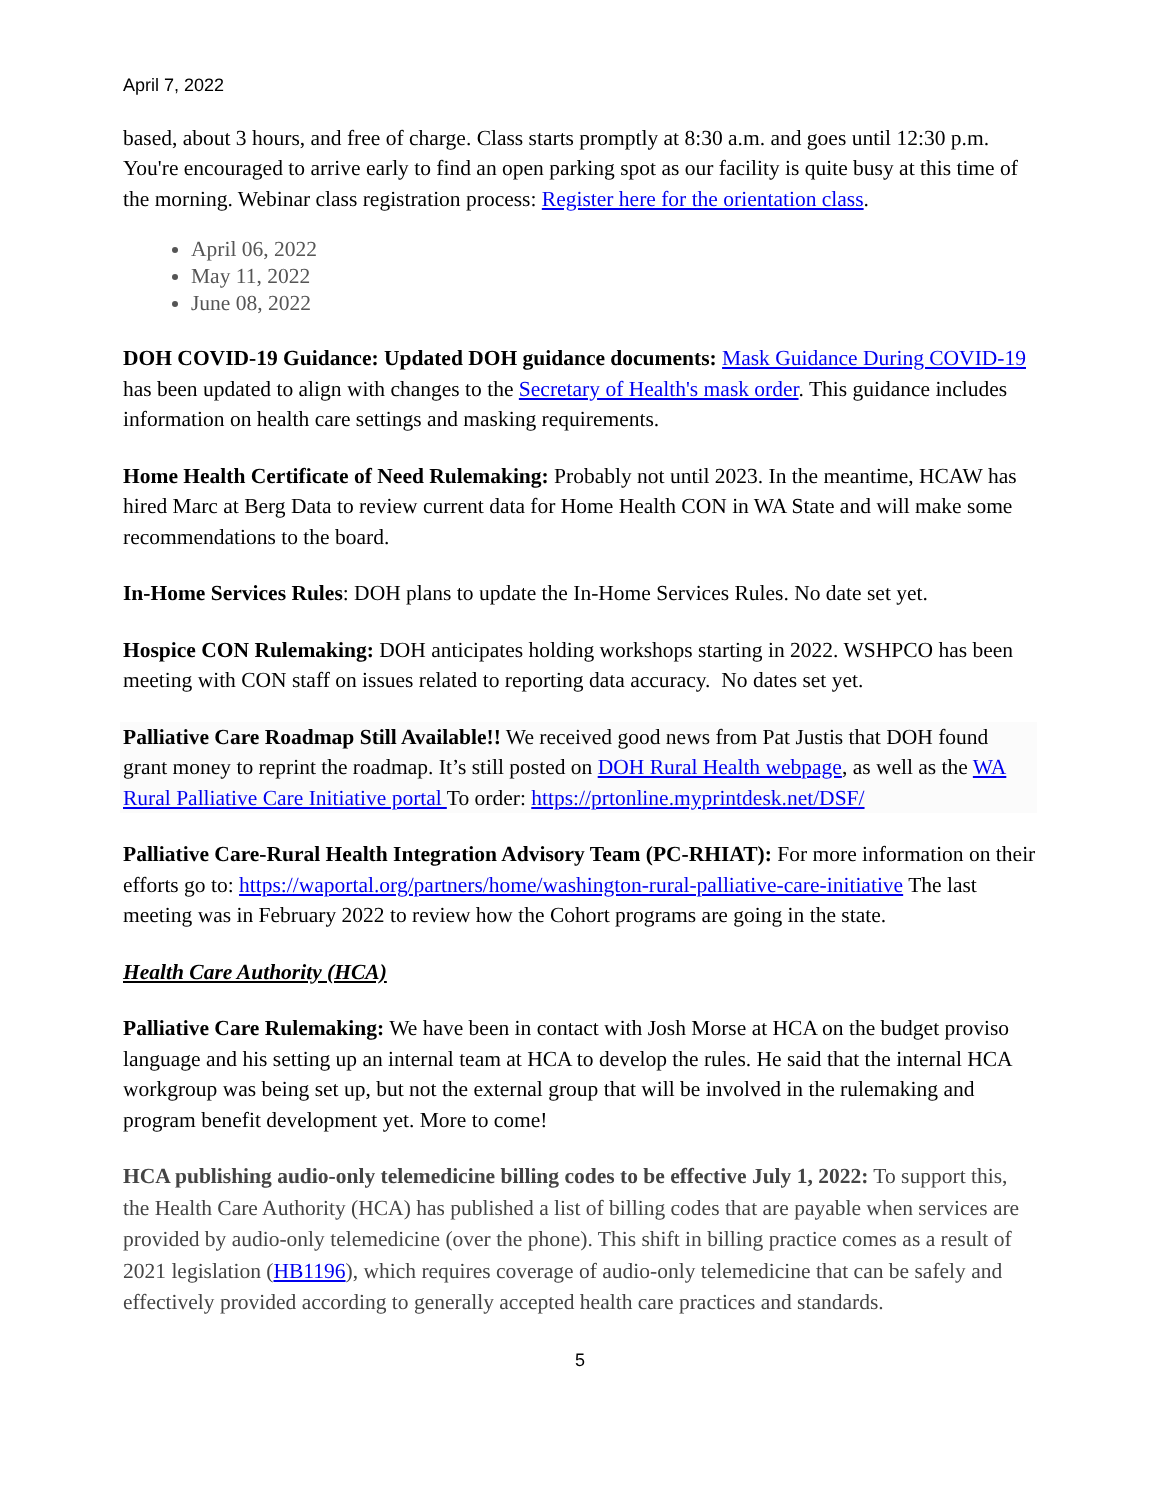April 7, 2022
based, about 3 hours, and free of charge. Class starts promptly at 8:30 a.m. and goes until 12:30 p.m. You're encouraged to arrive early to find an open parking spot as our facility is quite busy at this time of the morning. Webinar class registration process: Register here for the orientation class.
April 06, 2022
May 11, 2022
June 08, 2022
DOH COVID-19 Guidance: Updated DOH guidance documents: Mask Guidance During COVID-19 has been updated to align with changes to the Secretary of Health's mask order. This guidance includes information on health care settings and masking requirements.
Home Health Certificate of Need Rulemaking: Probably not until 2023. In the meantime, HCAW has hired Marc at Berg Data to review current data for Home Health CON in WA State and will make some recommendations to the board.
In-Home Services Rules: DOH plans to update the In-Home Services Rules. No date set yet.
Hospice CON Rulemaking: DOH anticipates holding workshops starting in 2022. WSHPCO has been meeting with CON staff on issues related to reporting data accuracy. No dates set yet.
Palliative Care Roadmap Still Available!! We received good news from Pat Justis that DOH found grant money to reprint the roadmap. It’s still posted on DOH Rural Health webpage, as well as the WA Rural Palliative Care Initiative portal To order: https://prtonline.myprintdesk.net/DSF/
Palliative Care-Rural Health Integration Advisory Team (PC-RHIAT): For more information on their efforts go to: https://waportal.org/partners/home/washington-rural-palliative-care-initiative The last meeting was in February 2022 to review how the Cohort programs are going in the state.
Health Care Authority (HCA)
Palliative Care Rulemaking: We have been in contact with Josh Morse at HCA on the budget proviso language and his setting up an internal team at HCA to develop the rules. He said that the internal HCA workgroup was being set up, but not the external group that will be involved in the rulemaking and program benefit development yet. More to come!
HCA publishing audio-only telemedicine billing codes to be effective July 1, 2022: To support this, the Health Care Authority (HCA) has published a list of billing codes that are payable when services are provided by audio-only telemedicine (over the phone). This shift in billing practice comes as a result of 2021 legislation (HB1196), which requires coverage of audio-only telemedicine that can be safely and effectively provided according to generally accepted health care practices and standards.
5